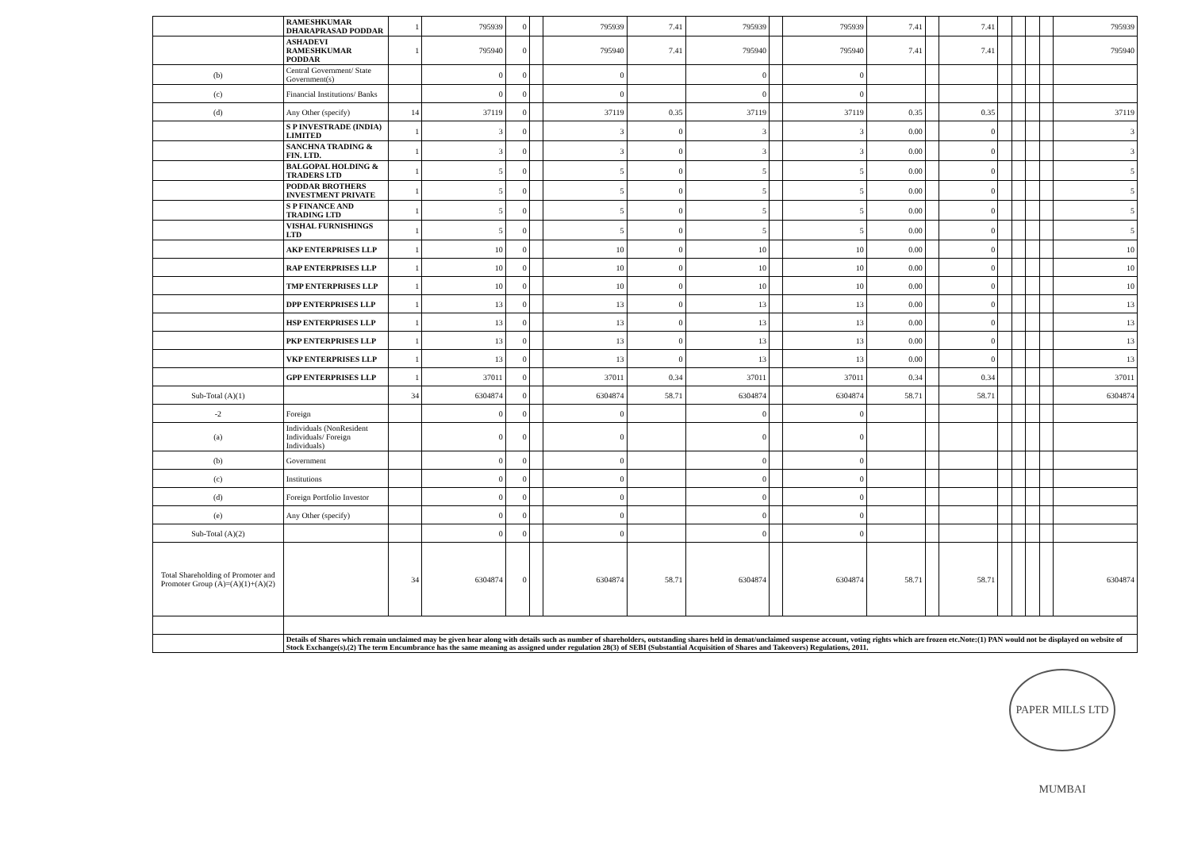| | RAMESHKUMAR DHARAPRASAD PODDAR | 1 | 795939 | 0 | | 795939 | 7.41 | 795939 | | 795939 | 7.41 | | 7.41 | | | | | 795939 |
| | ASHADEVI RAMESHKUMAR PODDAR | 1 | 795940 | 0 | | 795940 | 7.41 | 795940 | | 795940 | 7.41 | | 7.41 | | | | | 795940 |
| (b) | Central Government/ State Government(s) | | 0 | 0 | | 0 | | 0 | | 0 | | | | | | | | |
| (c) | Financial Institutions/ Banks | | 0 | 0 | | 0 | | 0 | | 0 | | | | | | | | |
| (d) | Any Other (specify) | 14 | 37119 | 0 | | 37119 | 0.35 | 37119 | | 37119 | 0.35 | | 0.35 | | | | | 37119 |
| | S P INVESTRADE (INDIA) LIMITED | 1 | 3 | 0 | | 3 | 0 | 3 | | 3 | 0.00 | | 0 | | | | | 3 |
| | SANCHNA TRADING & FIN. LTD. | 1 | 3 | 0 | | 3 | 0 | 3 | | 3 | 0.00 | | 0 | | | | | 3 |
| | BALGOPAL HOLDING & TRADERS LTD | 1 | 5 | 0 | | 5 | 0 | 5 | | 5 | 0.00 | | 0 | | | | | 5 |
| | PODDAR BROTHERS INVESTMENT PRIVATE | 1 | 5 | 0 | | 5 | 0 | 5 | | 5 | 0.00 | | 0 | | | | | 5 |
| | S P FINANCE AND TRADING LTD | 1 | 5 | 0 | | 5 | 0 | 5 | | 5 | 0.00 | | 0 | | | | | 5 |
| | VISHAL FURNISHINGS LTD | 1 | 5 | 0 | | 5 | 0 | 5 | | 5 | 0.00 | | 0 | | | | | 5 |
| | AKP ENTERPRISES LLP | 1 | 10 | 0 | | 10 | 0 | 10 | | 10 | 0.00 | | 0 | | | | | 10 |
| | RAP ENTERPRISES LLP | 1 | 10 | 0 | | 10 | 0 | 10 | | 10 | 0.00 | | 0 | | | | | 10 |
| | TMP ENTERPRISES LLP | 1 | 10 | 0 | | 10 | 0 | 10 | | 10 | 0.00 | | 0 | | | | | 10 |
| | DPP ENTERPRISES LLP | 1 | 13 | 0 | | 13 | 0 | 13 | | 13 | 0.00 | | 0 | | | | | 13 |
| | HSP ENTERPRISES LLP | 1 | 13 | 0 | | 13 | 0 | 13 | | 13 | 0.00 | | 0 | | | | | 13 |
| | PKP ENTERPRISES LLP | 1 | 13 | 0 | | 13 | 0 | 13 | | 13 | 0.00 | | 0 | | | | | 13 |
| | VKP ENTERPRISES LLP | 1 | 13 | 0 | | 13 | 0 | 13 | | 13 | 0.00 | | 0 | | | | | 13 |
| | GPP ENTERPRISES LLP | 1 | 37011 | 0 | | 37011 | 0.34 | 37011 | | 37011 | 0.34 | | 0.34 | | | | | 37011 |
| Sub-Total (A)(1) | | 34 | 6304874 | 0 | | 6304874 | 58.71 | 6304874 | | 6304874 | 58.71 | | 58.71 | | | | | 6304874 |
| -2 | Foreign | | 0 | 0 | | 0 | | 0 | | 0 | | | | | | | | |
| (a) | Individuals (NonResident Individuals/ Foreign Individuals) | | 0 | 0 | | 0 | | 0 | | 0 | | | | | | | | |
| (b) | Government | | 0 | 0 | | 0 | | 0 | | 0 | | | | | | | | |
| (c) | Institutions | | 0 | 0 | | 0 | | 0 | | 0 | | | | | | | | |
| (d) | Foreign Portfolio Investor | | 0 | 0 | | 0 | | 0 | | 0 | | | | | | | | |
| (e) | Any Other (specify) | | 0 | 0 | | 0 | | 0 | | 0 | | | | | | | | |
| Sub-Total (A)(2) | | | 0 | 0 | | 0 | | 0 | | 0 | | | | | | | | |
| Total Shareholding of Promoter and Promoter Group (A)=(A)(1)+(A)(2) | | 34 | 6304874 | 0 | | 6304874 | 58.71 | 6304874 | | 6304874 | 58.71 | | 58.71 | | | | | 6304874 |
| | Details of Shares which remain unclaimed may be given hear along with details such as number of shareholders, outstanding shares held in demat/unclaimed suspense account, voting rights which are frozen etc.Note:(1) PAN would not be displayed on website of Stock Exchange(s).(2) The term Encumbrance has the same meaning as assigned under regulation 28(3) of SEBI (Substantial Acquisition of Shares and Takeovers) Regulations, 2011. | | | | | | | | | | | | | | | | | |
PAPER MILLS LTD MUMBAI